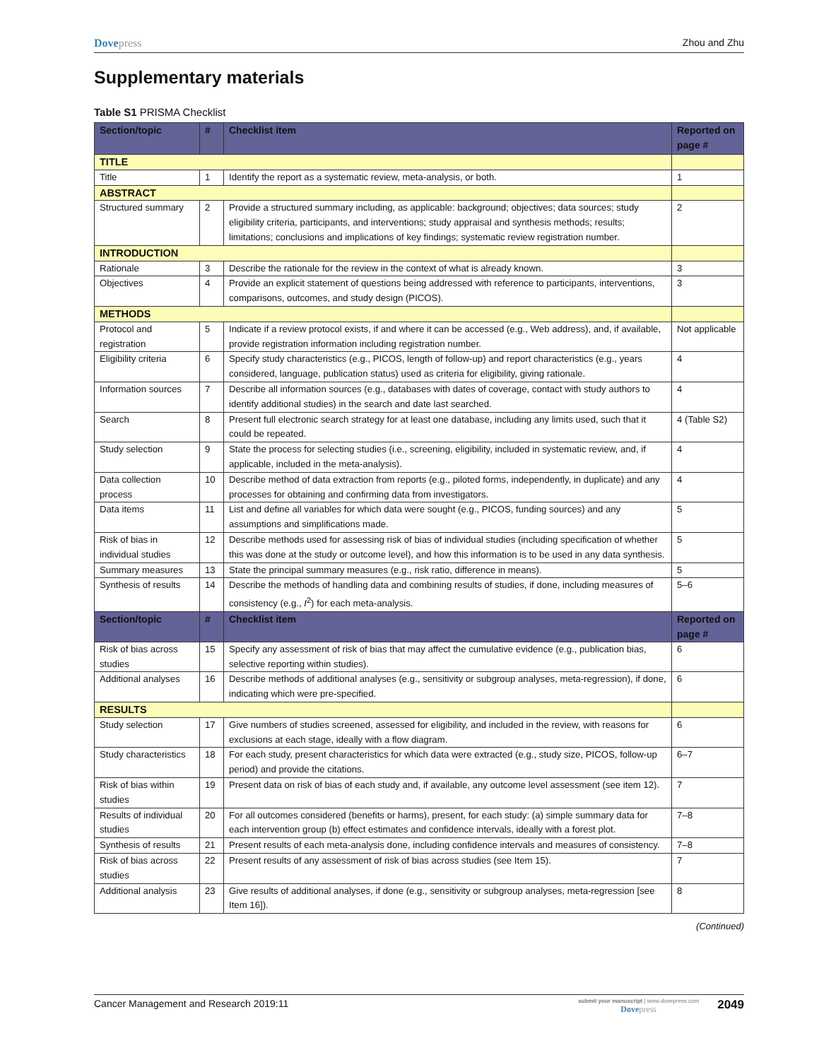Dovepress Zhou and Zhu
Supplementary materials
Table S1 PRISMA Checklist
| Section/topic | # | Checklist item | Reported on page # |
| --- | --- | --- | --- |
| TITLE | | | |
| Title | 1 | Identify the report as a systematic review, meta-analysis, or both. | 1 |
| ABSTRACT | | | |
| Structured summary | 2 | Provide a structured summary including, as applicable: background; objectives; data sources; study eligibility criteria, participants, and interventions; study appraisal and synthesis methods; results; limitations; conclusions and implications of key findings; systematic review registration number. | 2 |
| INTRODUCTION | | | |
| Rationale | 3 | Describe the rationale for the review in the context of what is already known. | 3 |
| Objectives | 4 | Provide an explicit statement of questions being addressed with reference to participants, interventions, comparisons, outcomes, and study design (PICOS). | 3 |
| METHODS | | | |
| Protocol and registration | 5 | Indicate if a review protocol exists, if and where it can be accessed (e.g., Web address), and, if available, provide registration information including registration number. | Not applicable |
| Eligibility criteria | 6 | Specify study characteristics (e.g., PICOS, length of follow-up) and report characteristics (e.g., years considered, language, publication status) used as criteria for eligibility, giving rationale. | 4 |
| Information sources | 7 | Describe all information sources (e.g., databases with dates of coverage, contact with study authors to identify additional studies) in the search and date last searched. | 4 |
| Search | 8 | Present full electronic search strategy for at least one database, including any limits used, such that it could be repeated. | 4 (Table S2) |
| Study selection | 9 | State the process for selecting studies (i.e., screening, eligibility, included in systematic review, and, if applicable, included in the meta-analysis). | 4 |
| Data collection process | 10 | Describe method of data extraction from reports (e.g., piloted forms, independently, in duplicate) and any processes for obtaining and confirming data from investigators. | 4 |
| Data items | 11 | List and define all variables for which data were sought (e.g., PICOS, funding sources) and any assumptions and simplifications made. | 5 |
| Risk of bias in individual studies | 12 | Describe methods used for assessing risk of bias of individual studies (including specification of whether this was done at the study or outcome level), and how this information is to be used in any data synthesis. | 5 |
| Summary measures | 13 | State the principal summary measures (e.g., risk ratio, difference in means). | 5 |
| Synthesis of results | 14 | Describe the methods of handling data and combining results of studies, if done, including measures of consistency (e.g., I<sup>2</sup>) for each meta-analysis. | 5–6 |
| Section/topic | # | Checklist item | Reported on page # |
| Risk of bias across studies | 15 | Specify any assessment of risk of bias that may affect the cumulative evidence (e.g., publication bias, selective reporting within studies). | 6 |
| Additional analyses | 16 | Describe methods of additional analyses (e.g., sensitivity or subgroup analyses, meta-regression), if done, indicating which were pre-specified. | 6 |
| RESULTS | | | |
| Study selection | 17 | Give numbers of studies screened, assessed for eligibility, and included in the review, with reasons for exclusions at each stage, ideally with a flow diagram. | 6 |
| Study characteristics | 18 | For each study, present characteristics for which data were extracted (e.g., study size, PICOS, follow-up period) and provide the citations. | 6–7 |
| Risk of bias within studies | 19 | Present data on risk of bias of each study and, if available, any outcome level assessment (see item 12). | 7 |
| Results of individual studies | 20 | For all outcomes considered (benefits or harms), present, for each study: (a) simple summary data for each intervention group (b) effect estimates and confidence intervals, ideally with a forest plot. | 7–8 |
| Synthesis of results | 21 | Present results of each meta-analysis done, including confidence intervals and measures of consistency. | 7–8 |
| Risk of bias across studies | 22 | Present results of any assessment of risk of bias across studies (see Item 15). | 7 |
| Additional analysis | 23 | Give results of additional analyses, if done (e.g., sensitivity or subgroup analyses, meta-regression [see Item 16]). | 8 |
(Continued)
Cancer Management and Research 2019:11
submit your manuscript | www.dovepress.com
Dovepress
2049